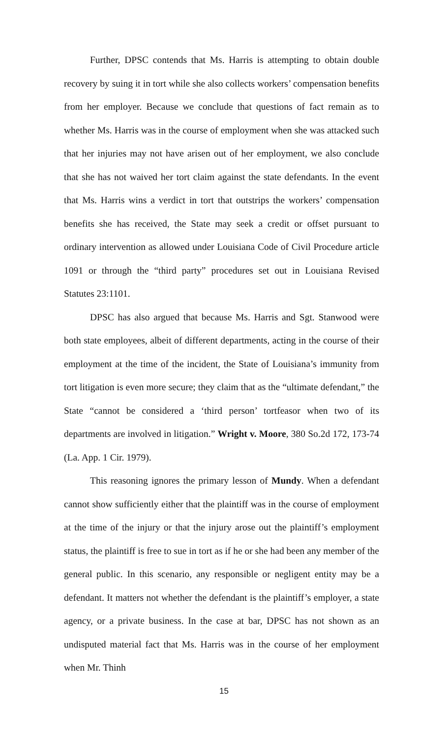Further, DPSC contends that Ms. Harris is attempting to obtain double recovery by suing it in tort while she also collects workers’ compensation benefits from her employer. Because we conclude that questions of fact remain as to whether Ms. Harris was in the course of employment when she was attacked such that her injuries may not have arisen out of her employment, we also conclude that she has not waived her tort claim against the state defendants. In the event that Ms. Harris wins a verdict in tort that outstrips the workers’ compensation benefits she has received, the State may seek a credit or offset pursuant to ordinary intervention as allowed under Louisiana Code of Civil Procedure article 1091 or through the “third party” procedures set out in Louisiana Revised Statutes 23:1101.
DPSC has also argued that because Ms. Harris and Sgt. Stanwood were both state employees, albeit of different departments, acting in the course of their employment at the time of the incident, the State of Louisiana’s immunity from tort litigation is even more secure; they claim that as the “ultimate defendant,” the State “cannot be considered a ‘third person’ tortfeasor when two of its departments are involved in litigation.” Wright v. Moore, 380 So.2d 172, 173-74 (La. App. 1 Cir. 1979).
This reasoning ignores the primary lesson of Mundy. When a defendant cannot show sufficiently either that the plaintiff was in the course of employment at the time of the injury or that the injury arose out the plaintiff’s employment status, the plaintiff is free to sue in tort as if he or she had been any member of the general public. In this scenario, any responsible or negligent entity may be a defendant. It matters not whether the defendant is the plaintiff’s employer, a state agency, or a private business. In the case at bar, DPSC has not shown as an undisputed material fact that Ms. Harris was in the course of her employment when Mr. Thinh
15